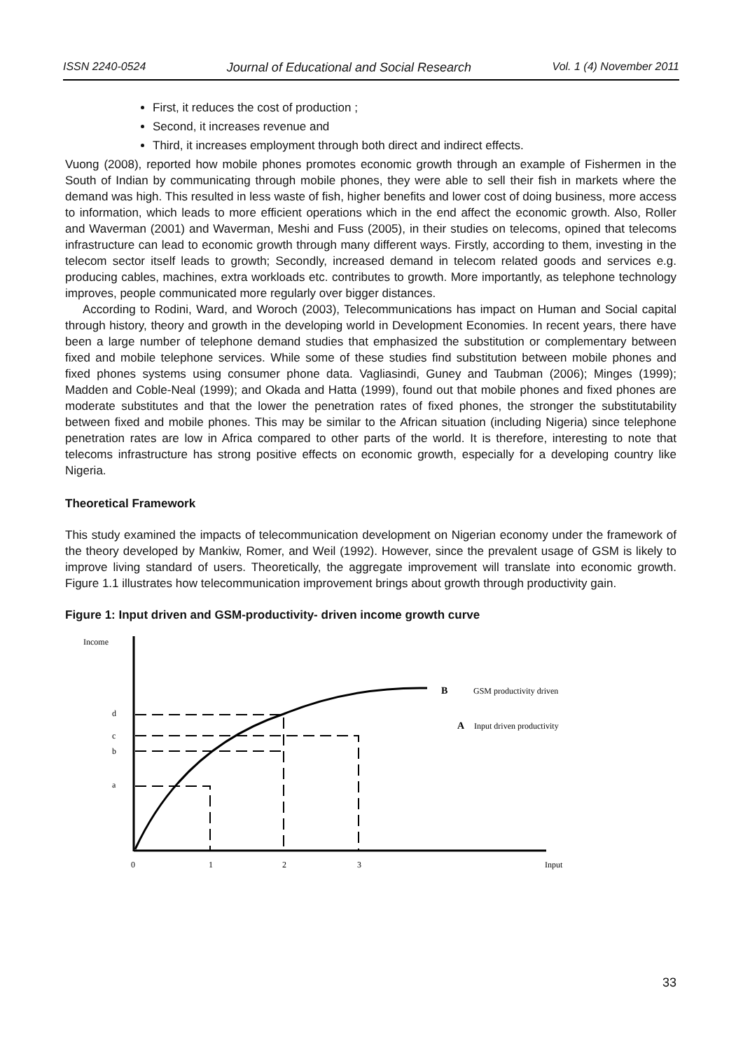ISSN 2240-0524 Journal of Educational and Social Research Vol. 1 (4) November 2011
First, it reduces the cost of production ;
Second, it increases revenue and
Third, it increases employment through both direct and indirect effects.
Vuong (2008), reported how mobile phones promotes economic growth through an example of Fishermen in the South of Indian by communicating through mobile phones, they were able to sell their fish in markets where the demand was high. This resulted in less waste of fish, higher benefits and lower cost of doing business, more access to information, which leads to more efficient operations which in the end affect the economic growth. Also, Roller and Waverman (2001) and Waverman, Meshi and Fuss (2005), in their studies on telecoms, opined that telecoms infrastructure can lead to economic growth through many different ways. Firstly, according to them, investing in the telecom sector itself leads to growth; Secondly, increased demand in telecom related goods and services e.g. producing cables, machines, extra workloads etc. contributes to growth. More importantly, as telephone technology improves, people communicated more regularly over bigger distances.
According to Rodini, Ward, and Woroch (2003), Telecommunications has impact on Human and Social capital through history, theory and growth in the developing world in Development Economies. In recent years, there have been a large number of telephone demand studies that emphasized the substitution or complementary between fixed and mobile telephone services. While some of these studies find substitution between mobile phones and fixed phones systems using consumer phone data. Vagliasindi, Guney and Taubman (2006); Minges (1999); Madden and Coble-Neal (1999); and Okada and Hatta (1999), found out that mobile phones and fixed phones are moderate substitutes and that the lower the penetration rates of fixed phones, the stronger the substitutability between fixed and mobile phones. This may be similar to the African situation (including Nigeria) since telephone penetration rates are low in Africa compared to other parts of the world. It is therefore, interesting to note that telecoms infrastructure has strong positive effects on economic growth, especially for a developing country like Nigeria.
Theoretical Framework
This study examined the impacts of telecommunication development on Nigerian economy under the framework of the theory developed by Mankiw, Romer, and Weil (1992). However, since the prevalent usage of GSM is likely to improve living standard of users. Theoretically, the aggregate improvement will translate into economic growth. Figure 1.1 illustrates how telecommunication improvement brings about growth through productivity gain.
Figure 1: Input driven and GSM-productivity- driven income growth curve
Income
d
c
b
a
0
1
2
3
Input
B
GSM productivity driven
A
Input driven productivity
33